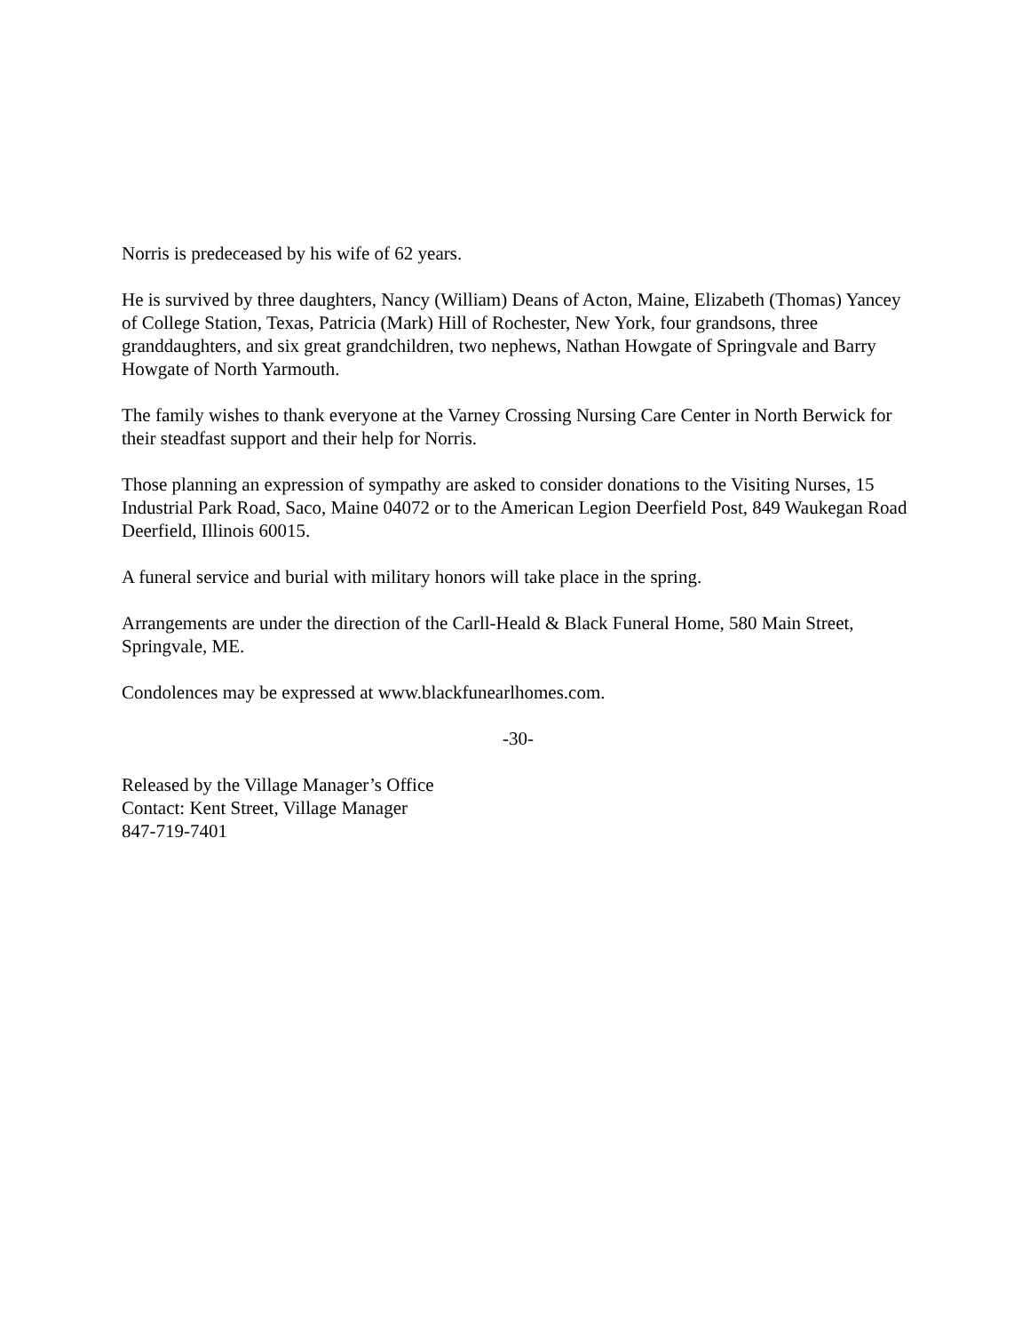Norris is predeceased by his wife of 62 years.
He is survived by three daughters, Nancy (William) Deans of Acton, Maine, Elizabeth (Thomas) Yancey of College Station, Texas, Patricia (Mark) Hill of Rochester, New York, four grandsons, three granddaughters, and six great grandchildren, two nephews, Nathan Howgate of Springvale and Barry Howgate of North Yarmouth.
The family wishes to thank everyone at the Varney Crossing Nursing Care Center in North Berwick for their steadfast support and their help for Norris.
Those planning an expression of sympathy are asked to consider donations to the Visiting Nurses, 15 Industrial Park Road, Saco, Maine 04072 or to the American Legion Deerfield Post, 849 Waukegan Road Deerfield, Illinois 60015.
A funeral service and burial with military honors will take place in the spring.
Arrangements are under the direction of the Carll-Heald & Black Funeral Home, 580 Main Street, Springvale, ME.
Condolences may be expressed at www.blackfunearlhomes.com.
-30-
Released by the Village Manager’s Office
Contact: Kent Street, Village Manager
847-719-7401